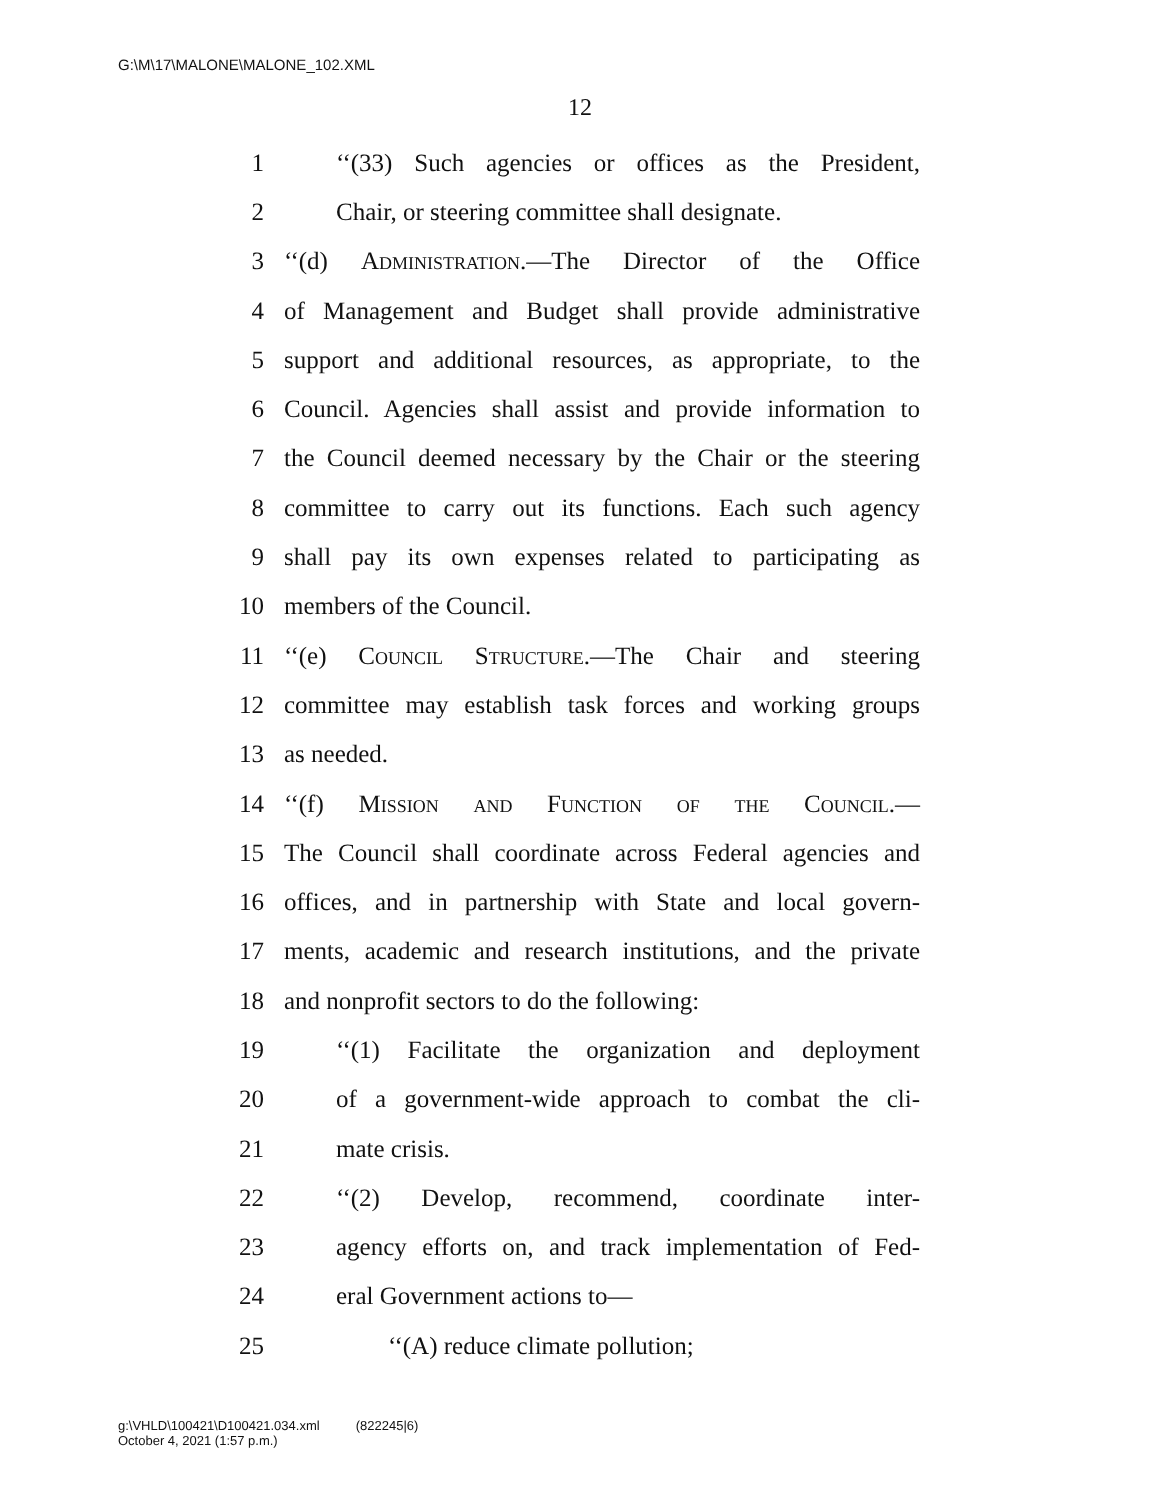G:\M\17\MALONE\MALONE_102.XML
12
1 ‘‘(33) Such agencies or offices as the President,
2 Chair, or steering committee shall designate.
3 ‘‘(d) Administration.—The Director of the Office
4 of Management and Budget shall provide administrative
5 support and additional resources, as appropriate, to the
6 Council. Agencies shall assist and provide information to
7 the Council deemed necessary by the Chair or the steering
8 committee to carry out its functions. Each such agency
9 shall pay its own expenses related to participating as
10 members of the Council.
11 ‘‘(e) Council Structure.—The Chair and steering
12 committee may establish task forces and working groups
13 as needed.
14 ‘‘(f) Mission and Function of the Council.—
15 The Council shall coordinate across Federal agencies and
16 offices, and in partnership with State and local govern-
17 ments, academic and research institutions, and the private
18 and nonprofit sectors to do the following:
19 ‘‘(1) Facilitate the organization and deployment
20 of a government-wide approach to combat the cli-
21 mate crisis.
22 ‘‘(2) Develop, recommend, coordinate inter-
23 agency efforts on, and track implementation of Fed-
24 eral Government actions to—
25 ‘‘(A) reduce climate pollution;
g:\VHLD\100421\D100421.034.xml (822245|6)
October 4, 2021 (1:57 p.m.)